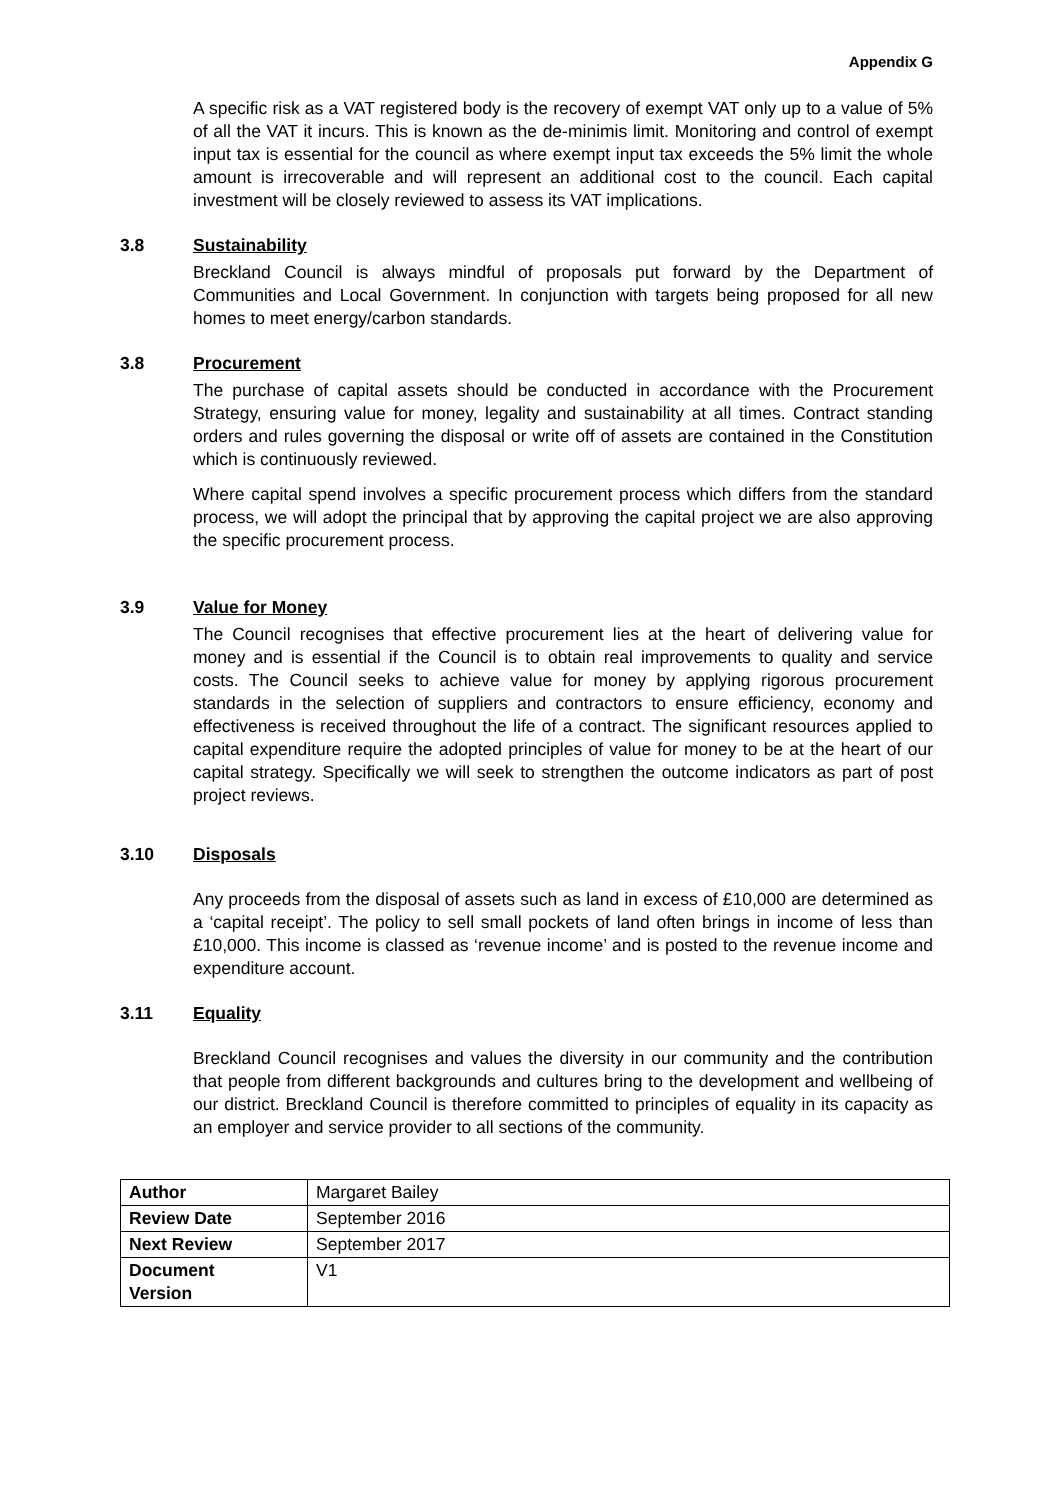Appendix G
A specific risk as a VAT registered body is the recovery of exempt VAT only up to a value of 5% of all the VAT it incurs. This is known as the de-minimis limit. Monitoring and control of exempt input tax is essential for the council as where exempt input tax exceeds the 5% limit the whole amount is irrecoverable and will represent an additional cost to the council. Each capital investment will be closely reviewed to assess its VAT implications.
3.8 Sustainability
Breckland Council is always mindful of proposals put forward by the Department of Communities and Local Government. In conjunction with targets being proposed for all new homes to meet energy/carbon standards.
3.8 Procurement
The purchase of capital assets should be conducted in accordance with the Procurement Strategy, ensuring value for money, legality and sustainability at all times. Contract standing orders and rules governing the disposal or write off of assets are contained in the Constitution which is continuously reviewed.
Where capital spend involves a specific procurement process which differs from the standard process, we will adopt the principal that by approving the capital project we are also approving the specific procurement process.
3.9 Value for Money
The Council recognises that effective procurement lies at the heart of delivering value for money and is essential if the Council is to obtain real improvements to quality and service costs. The Council seeks to achieve value for money by applying rigorous procurement standards in the selection of suppliers and contractors to ensure efficiency, economy and effectiveness is received throughout the life of a contract. The significant resources applied to capital expenditure require the adopted principles of value for money to be at the heart of our capital strategy. Specifically we will seek to strengthen the outcome indicators as part of post project reviews.
3.10 Disposals
Any proceeds from the disposal of assets such as land in excess of £10,000 are determined as a ‘capital receipt’. The policy to sell small pockets of land often brings in income of less than £10,000. This income is classed as ‘revenue income’ and is posted to the revenue income and expenditure account.
3.11 Equality
Breckland Council recognises and values the diversity in our community and the contribution that people from different backgrounds and cultures bring to the development and wellbeing of our district. Breckland Council is therefore committed to principles of equality in its capacity as an employer and service provider to all sections of the community.
| Author | Margaret Bailey |
| Review Date | September 2016 |
| Next Review | September 2017 |
| Document Version | V1 |